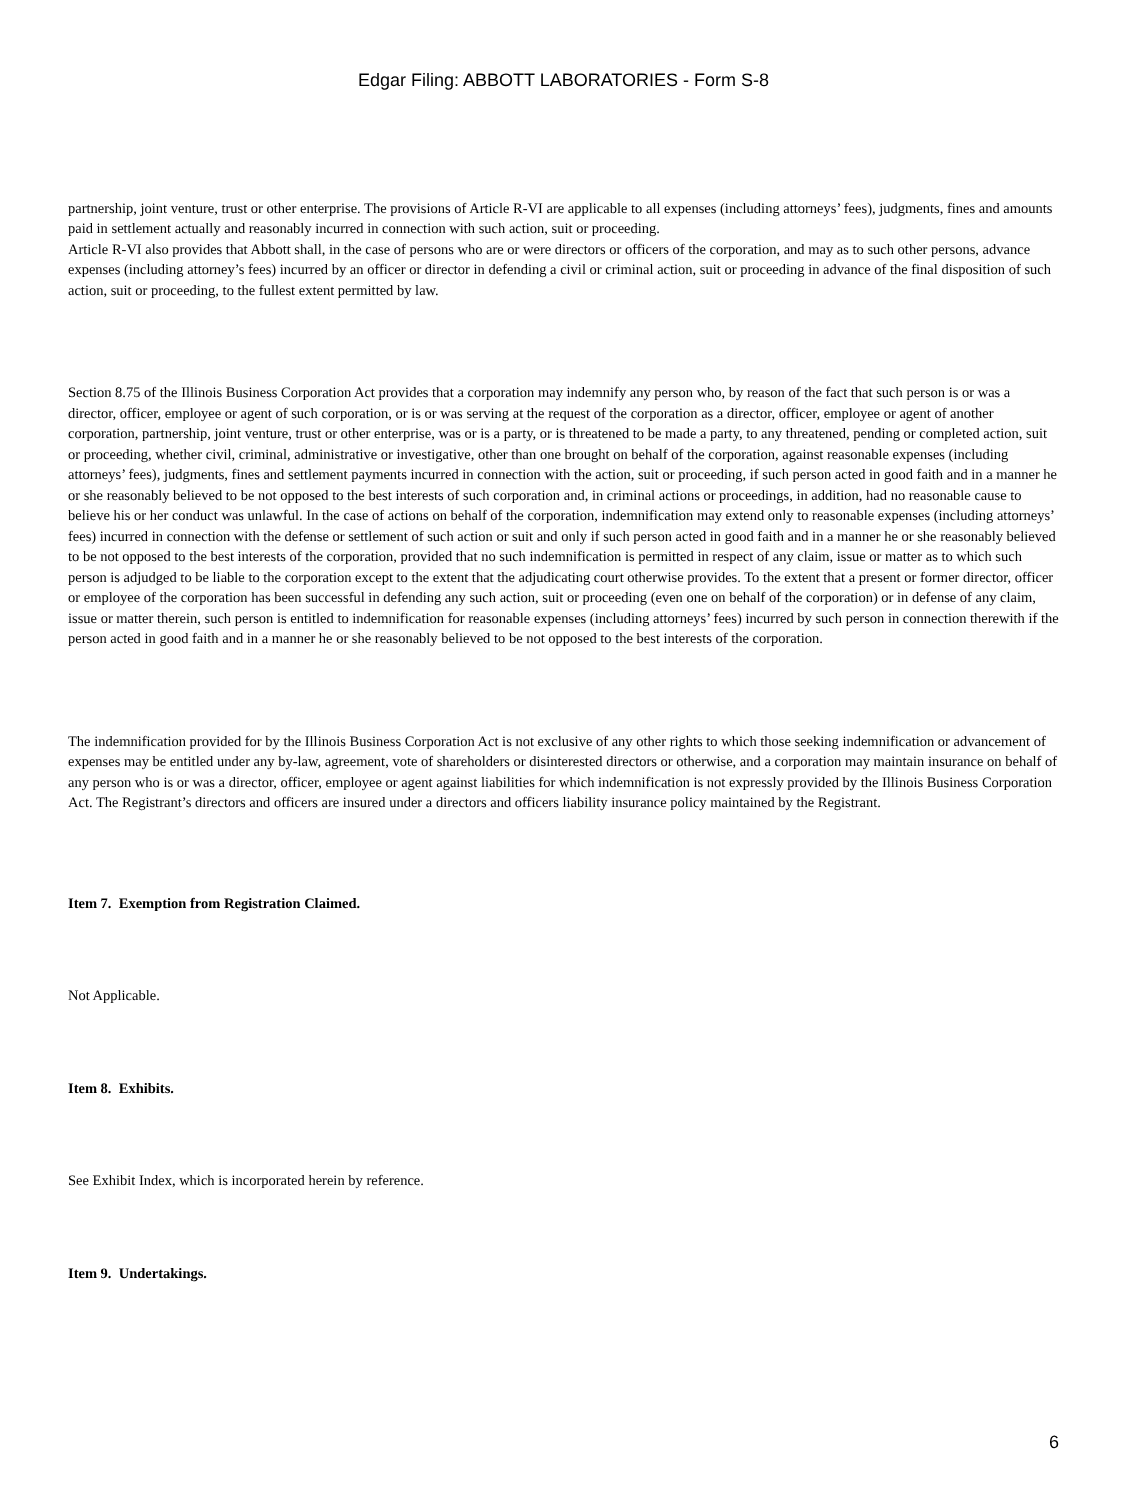Edgar Filing: ABBOTT LABORATORIES - Form S-8
partnership, joint venture, trust or other enterprise. The provisions of Article R-VI are applicable to all expenses (including attorneys’ fees), judgments, fines and amounts paid in settlement actually and reasonably incurred in connection with such action, suit or proceeding.
Article R-VI also provides that Abbott shall, in the case of persons who are or were directors or officers of the corporation, and may as to such other persons, advance expenses (including attorney’s fees) incurred by an officer or director in defending a civil or criminal action, suit or proceeding in advance of the final disposition of such action, suit or proceeding, to the fullest extent permitted by law.
Section 8.75 of the Illinois Business Corporation Act provides that a corporation may indemnify any person who, by reason of the fact that such person is or was a director, officer, employee or agent of such corporation, or is or was serving at the request of the corporation as a director, officer, employee or agent of another corporation, partnership, joint venture, trust or other enterprise, was or is a party, or is threatened to be made a party, to any threatened, pending or completed action, suit or proceeding, whether civil, criminal, administrative or investigative, other than one brought on behalf of the corporation, against reasonable expenses (including attorneys’ fees), judgments, fines and settlement payments incurred in connection with the action, suit or proceeding, if such person acted in good faith and in a manner he or she reasonably believed to be not opposed to the best interests of such corporation and, in criminal actions or proceedings, in addition, had no reasonable cause to believe his or her conduct was unlawful. In the case of actions on behalf of the corporation, indemnification may extend only to reasonable expenses (including attorneys’ fees) incurred in connection with the defense or settlement of such action or suit and only if such person acted in good faith and in a manner he or she reasonably believed to be not opposed to the best interests of the corporation, provided that no such indemnification is permitted in respect of any claim, issue or matter as to which such person is adjudged to be liable to the corporation except to the extent that the adjudicating court otherwise provides. To the extent that a present or former director, officer or employee of the corporation has been successful in defending any such action, suit or proceeding (even one on behalf of the corporation) or in defense of any claim, issue or matter therein, such person is entitled to indemnification for reasonable expenses (including attorneys’ fees) incurred by such person in connection therewith if the person acted in good faith and in a manner he or she reasonably believed to be not opposed to the best interests of the corporation.
The indemnification provided for by the Illinois Business Corporation Act is not exclusive of any other rights to which those seeking indemnification or advancement of expenses may be entitled under any by-law, agreement, vote of shareholders or disinterested directors or otherwise, and a corporation may maintain insurance on behalf of any person who is or was a director, officer, employee or agent against liabilities for which indemnification is not expressly provided by the Illinois Business Corporation Act. The Registrant’s directors and officers are insured under a directors and officers liability insurance policy maintained by the Registrant.
Item 7. Exemption from Registration Claimed.
Not Applicable.
Item 8. Exhibits.
See Exhibit Index, which is incorporated herein by reference.
Item 9. Undertakings.
6